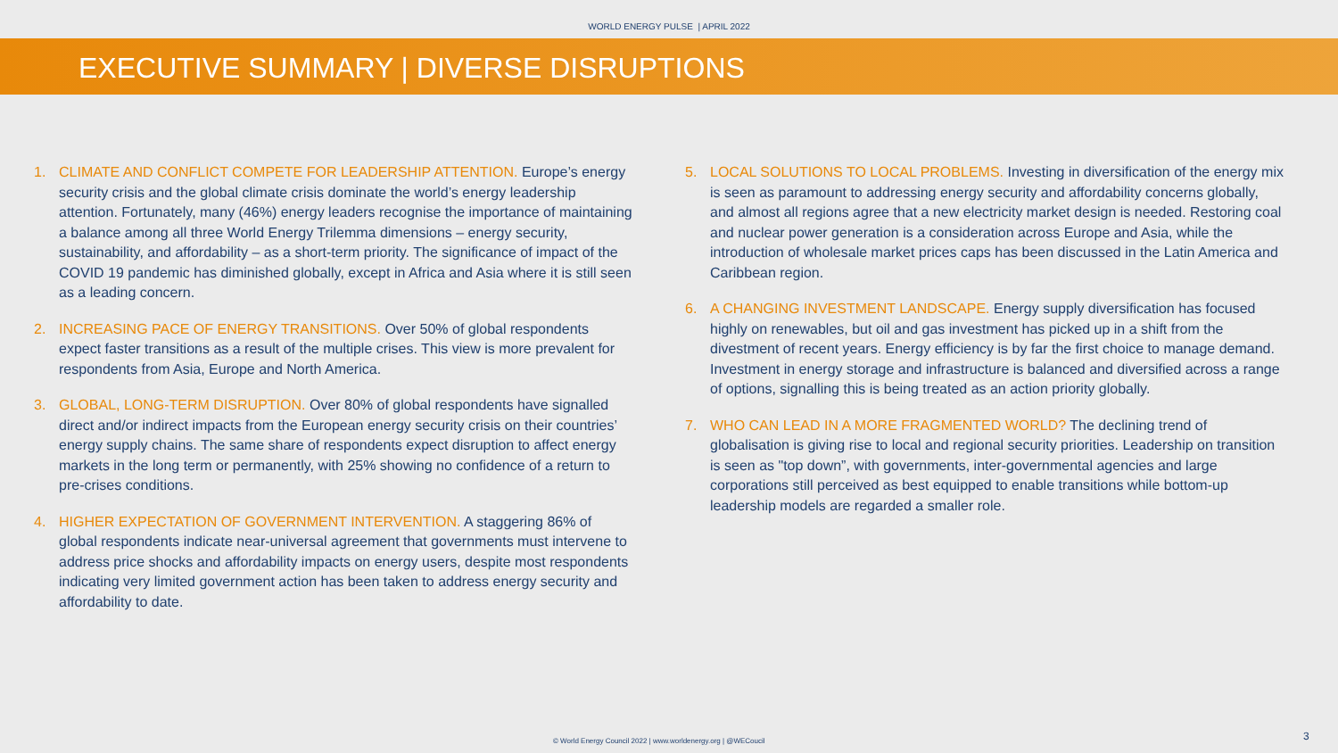WORLD ENERGY PULSE | APRIL 2022
EXECUTIVE SUMMARY | DIVERSE DISRUPTIONS
1. CLIMATE AND CONFLICT COMPETE FOR LEADERSHIP ATTENTION. Europe’s energy security crisis and the global climate crisis dominate the world’s energy leadership attention. Fortunately, many (46%) energy leaders recognise the importance of maintaining a balance among all three World Energy Trilemma dimensions – energy security, sustainability, and affordability – as a short-term priority. The significance of impact of the COVID 19 pandemic has diminished globally, except in Africa and Asia where it is still seen as a leading concern.
2. INCREASING PACE OF ENERGY TRANSITIONS. Over 50% of global respondents expect faster transitions as a result of the multiple crises. This view is more prevalent for respondents from Asia, Europe and North America.
3. GLOBAL, LONG-TERM DISRUPTION. Over 80% of global respondents have signalled direct and/or indirect impacts from the European energy security crisis on their countries’ energy supply chains. The same share of respondents expect disruption to affect energy markets in the long term or permanently, with 25% showing no confidence of a return to pre-crises conditions.
4. HIGHER EXPECTATION OF GOVERNMENT INTERVENTION. A staggering 86% of global respondents indicate near-universal agreement that governments must intervene to address price shocks and affordability impacts on energy users, despite most respondents indicating very limited government action has been taken to address energy security and affordability to date.
5. LOCAL SOLUTIONS TO LOCAL PROBLEMS. Investing in diversification of the energy mix is seen as paramount to addressing energy security and affordability concerns globally, and almost all regions agree that a new electricity market design is needed. Restoring coal and nuclear power generation is a consideration across Europe and Asia, while the introduction of wholesale market prices caps has been discussed in the Latin America and Caribbean region.
6. A CHANGING INVESTMENT LANDSCAPE. Energy supply diversification has focused highly on renewables, but oil and gas investment has picked up in a shift from the divestment of recent years. Energy efficiency is by far the first choice to manage demand. Investment in energy storage and infrastructure is balanced and diversified across a range of options, signalling this is being treated as an action priority globally.
7. WHO CAN LEAD IN A MORE FRAGMENTED WORLD? The declining trend of globalisation is giving rise to local and regional security priorities. Leadership on transition is seen as "top down”, with governments, inter-governmental agencies and large corporations still perceived as best equipped to enable transitions while bottom-up leadership models are regarded a smaller role.
© World Energy Council 2022 | www.worldenergy.org | @WECoucil
3